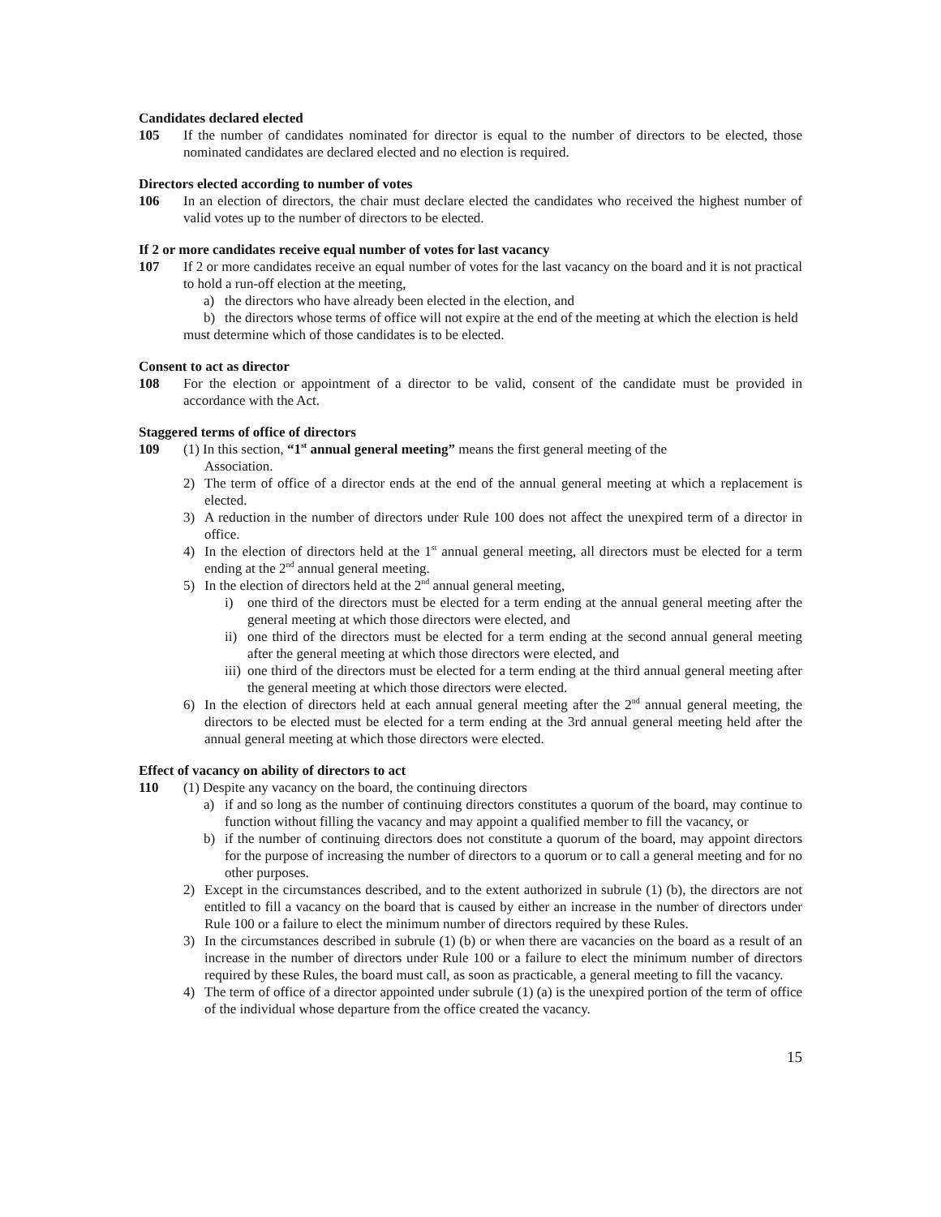Candidates declared elected
105 If the number of candidates nominated for director is equal to the number of directors to be elected, those nominated candidates are declared elected and no election is required.
Directors elected according to number of votes
106 In an election of directors, the chair must declare elected the candidates who received the highest number of valid votes up to the number of directors to be elected.
If 2 or more candidates receive equal number of votes for last vacancy
107 If 2 or more candidates receive an equal number of votes for the last vacancy on the board and it is not practical to hold a run-off election at the meeting,
a) the directors who have already been elected in the election, and
b) the directors whose terms of office will not expire at the end of the meeting at which the election is held
must determine which of those candidates is to be elected.
Consent to act as director
108 For the election or appointment of a director to be valid, consent of the candidate must be provided in accordance with the Act.
Staggered terms of office of directors
109 (1) In this section, “1<sup>st</sup> annual general meeting” means the first general meeting of the
Association.
2) The term of office of a director ends at the end of the annual general meeting at which a replacement is elected.
3) A reduction in the number of directors under Rule 100 does not affect the unexpired term of a director in office.
4) In the election of directors held at the 1<sup>st</sup> annual general meeting, all directors must be elected for a term ending at the 2<sup>nd</sup> annual general meeting.
5) In the election of directors held at the 2<sup>nd</sup> annual general meeting,
i) one third of the directors must be elected for a term ending at the annual general meeting after the general meeting at which those directors were elected, and
ii) one third of the directors must be elected for a term ending at the second annual general meeting after the general meeting at which those directors were elected, and
iii) one third of the directors must be elected for a term ending at the third annual general meeting after the general meeting at which those directors were elected.
6) In the election of directors held at each annual general meeting after the 2<sup>nd</sup> annual general meeting, the directors to be elected must be elected for a term ending at the 3rd annual general meeting held after the annual general meeting at which those directors were elected.
Effect of vacancy on ability of directors to act
110 (1) Despite any vacancy on the board, the continuing directors
a) if and so long as the number of continuing directors constitutes a quorum of the board, may continue to function without filling the vacancy and may appoint a qualified member to fill the vacancy, or
b) if the number of continuing directors does not constitute a quorum of the board, may appoint directors for the purpose of increasing the number of directors to a quorum or to call a general meeting and for no other purposes.
2) Except in the circumstances described, and to the extent authorized in subrule (1) (b), the directors are not entitled to fill a vacancy on the board that is caused by either an increase in the number of directors under Rule 100 or a failure to elect the minimum number of directors required by these Rules.
3) In the circumstances described in subrule (1) (b) or when there are vacancies on the board as a result of an increase in the number of directors under Rule 100 or a failure to elect the minimum number of directors required by these Rules, the board must call, as soon as practicable, a general meeting to fill the vacancy.
4) The term of office of a director appointed under subrule (1) (a) is the unexpired portion of the term of office of the individual whose departure from the office created the vacancy.
15